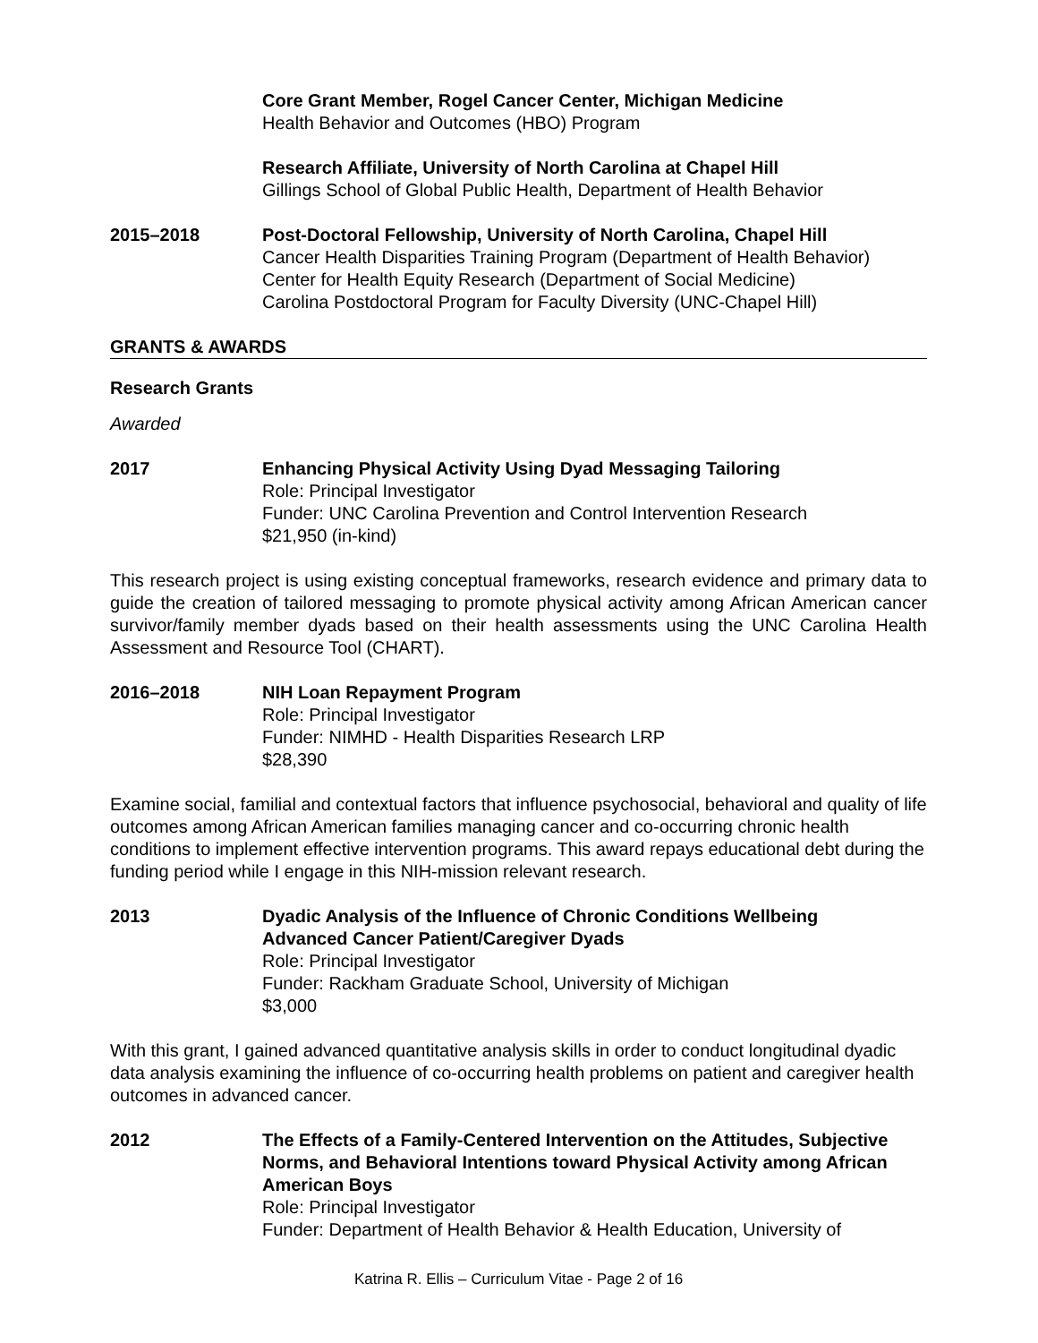Core Grant Member, Rogel Cancer Center, Michigan Medicine
Health Behavior and Outcomes (HBO) Program
Research Affiliate, University of North Carolina at Chapel Hill
Gillings School of Global Public Health, Department of Health Behavior
2015–2018 Post-Doctoral Fellowship, University of North Carolina, Chapel Hill
Cancer Health Disparities Training Program (Department of Health Behavior)
Center for Health Equity Research (Department of Social Medicine)
Carolina Postdoctoral Program for Faculty Diversity (UNC-Chapel Hill)
GRANTS & AWARDS
Research Grants
Awarded
2017 Enhancing Physical Activity Using Dyad Messaging Tailoring
Role: Principal Investigator
Funder: UNC Carolina Prevention and Control Intervention Research
$21,950 (in-kind)
This research project is using existing conceptual frameworks, research evidence and primary data to guide the creation of tailored messaging to promote physical activity among African American cancer survivor/family member dyads based on their health assessments using the UNC Carolina Health Assessment and Resource Tool (CHART).
2016–2018 NIH Loan Repayment Program
Role: Principal Investigator
Funder: NIMHD - Health Disparities Research LRP
$28,390
Examine social, familial and contextual factors that influence psychosocial, behavioral and quality of life outcomes among African American families managing cancer and co-occurring chronic health conditions to implement effective intervention programs. This award repays educational debt during the funding period while I engage in this NIH-mission relevant research.
2013 Dyadic Analysis of the Influence of Chronic Conditions Wellbeing
Advanced Cancer Patient/Caregiver Dyads
Role: Principal Investigator
Funder: Rackham Graduate School, University of Michigan
$3,000
With this grant, I gained advanced quantitative analysis skills in order to conduct longitudinal dyadic data analysis examining the influence of co-occurring health problems on patient and caregiver health outcomes in advanced cancer.
2012 The Effects of a Family-Centered Intervention on the Attitudes, Subjective Norms, and Behavioral Intentions toward Physical Activity among African American Boys
Role: Principal Investigator
Funder: Department of Health Behavior & Health Education, University of
Katrina R. Ellis – Curriculum Vitae - Page 2 of 16